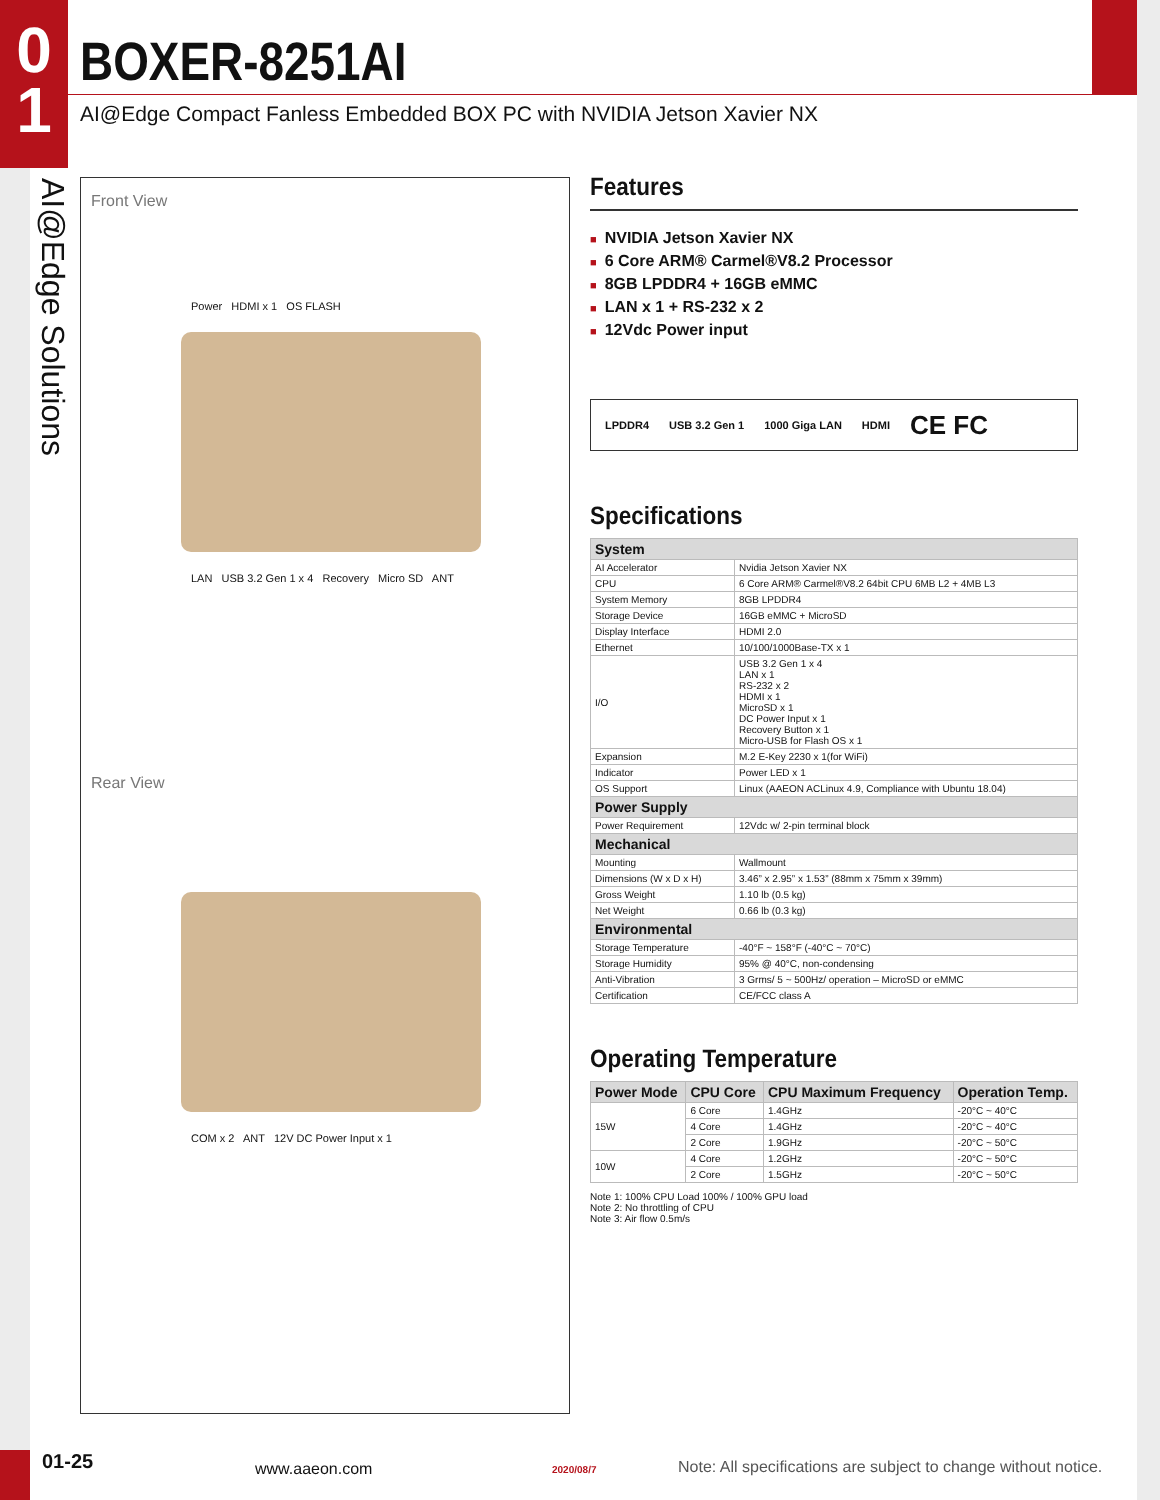0
1
AI@Edge Solutions
BOXER-8251AI
AI@Edge Compact Fanless Embedded BOX PC with NVIDIA Jetson Xavier NX
Front View
Power HDMI x 1 OS FLASH
LAN USB 3.2 Gen 1 x 4 Recovery Micro SD ANT
Rear View
COM x 2 ANT 12V DC Power Input x 1
Features
■ NVIDIA Jetson Xavier NX
■ 6 Core ARM® Carmel®V8.2 Processor
■ 8GB LPDDR4 + 16GB eMMC
■ LAN x 1 + RS-232 x 2
■ 12Vdc Power input
LPDDR4 USB 3.2 Gen 1 1000 Giga LAN HDMI CE FC
Specifications
| System | |
| --- | --- |
| AI Accelerator | Nvidia Jetson Xavier NX |
| CPU | 6 Core ARM® Carmel®V8.2 64bit CPU 6MB L2 + 4MB L3 |
| System Memory | 8GB LPDDR4 |
| Storage Device | 16GB eMMC + MicroSD |
| Display Interface | HDMI 2.0 |
| Ethernet | 10/100/1000Base-TX x 1 |
| I/O | USB 3.2 Gen 1 x 4 LAN x 1 RS-232 x 2 HDMI x 1 MicroSD x 1 DC Power Input x 1 Recovery Button x 1 Micro-USB for Flash OS x 1 |
| Expansion | M.2 E-Key 2230 x 1(for WiFi) |
| Indicator | Power LED x 1 |
| OS Support | Linux (AAEON ACLinux 4.9, Compliance with Ubuntu 18.04) |
| Power Supply | |
| Power Requirement | 12Vdc w/ 2-pin terminal block |
| Mechanical | |
| Mounting | Wallmount |
| Dimensions (W x D x H) | 3.46” x 2.95” x 1.53” (88mm x 75mm x 39mm) |
| Gross Weight | 1.10 lb (0.5 kg) |
| Net Weight | 0.66 lb (0.3 kg) |
| Environmental | |
| Storage Temperature | -40°F ~ 158°F (-40°C ~ 70°C) |
| Storage Humidity | 95% @ 40°C, non-condensing |
| Anti-Vibration | 3 Grms/ 5 ~ 500Hz/ operation – MicroSD or eMMC |
| Certification | CE/FCC class A |
Operating Temperature
| Power Mode | CPU Core | CPU Maximum Frequency | Operation Temp. |
| --- | --- | --- | --- |
| 15W | 6 Core | 1.4GHz | -20°C ~ 40°C |
| | 4 Core | 1.4GHz | -20°C ~ 40°C |
| | 2 Core | 1.9GHz | -20°C ~ 50°C |
| 10W | 4 Core | 1.2GHz | -20°C ~ 50°C |
| | 2 Core | 1.5GHz | -20°C ~ 50°C |
Note 1: 100% CPU Load 100% / 100% GPU load
Note 2: No throttling of CPU
Note 3: Air flow 0.5m/s
01-25 www.aaeon.com 2020/08/7
Note: All specifications are subject to change without notice.